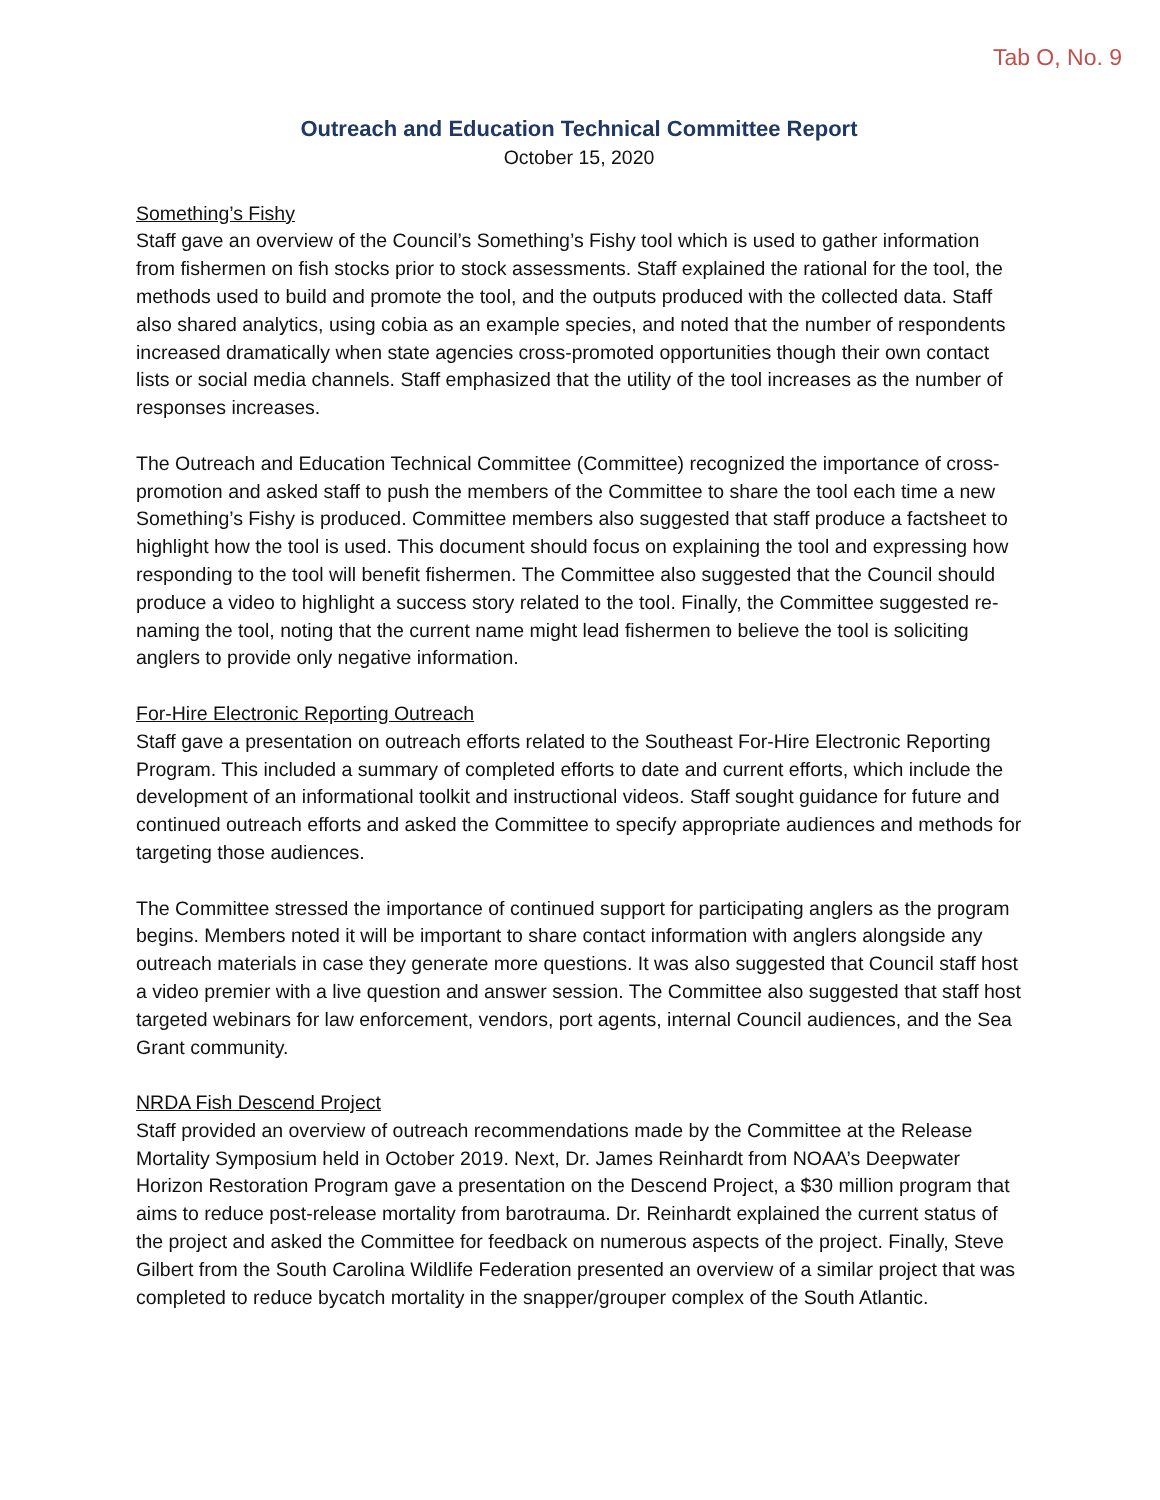Tab O, No. 9
Outreach and Education Technical Committee Report
October 15, 2020
Something’s Fishy
Staff gave an overview of the Council’s Something’s Fishy tool which is used to gather information from fishermen on fish stocks prior to stock assessments. Staff explained the rational for the tool, the methods used to build and promote the tool, and the outputs produced with the collected data. Staff also shared analytics, using cobia as an example species, and noted that the number of respondents increased dramatically when state agencies cross-promoted opportunities though their own contact lists or social media channels. Staff emphasized that the utility of the tool increases as the number of responses increases.
The Outreach and Education Technical Committee (Committee) recognized the importance of cross-promotion and asked staff to push the members of the Committee to share the tool each time a new Something’s Fishy is produced. Committee members also suggested that staff produce a factsheet to highlight how the tool is used. This document should focus on explaining the tool and expressing how responding to the tool will benefit fishermen. The Committee also suggested that the Council should produce a video to highlight a success story related to the tool. Finally, the Committee suggested re-naming the tool, noting that the current name might lead fishermen to believe the tool is soliciting anglers to provide only negative information.
For-Hire Electronic Reporting Outreach
Staff gave a presentation on outreach efforts related to the Southeast For-Hire Electronic Reporting Program. This included a summary of completed efforts to date and current efforts, which include the development of an informational toolkit and instructional videos. Staff sought guidance for future and continued outreach efforts and asked the Committee to specify appropriate audiences and methods for targeting those audiences.
The Committee stressed the importance of continued support for participating anglers as the program begins. Members noted it will be important to share contact information with anglers alongside any outreach materials in case they generate more questions. It was also suggested that Council staff host a video premier with a live question and answer session. The Committee also suggested that staff host targeted webinars for law enforcement, vendors, port agents, internal Council audiences, and the Sea Grant community.
NRDA Fish Descend Project
Staff provided an overview of outreach recommendations made by the Committee at the Release Mortality Symposium held in October 2019. Next, Dr. James Reinhardt from NOAA’s Deepwater Horizon Restoration Program gave a presentation on the Descend Project, a $30 million program that aims to reduce post-release mortality from barotrauma. Dr. Reinhardt explained the current status of the project and asked the Committee for feedback on numerous aspects of the project. Finally, Steve Gilbert from the South Carolina Wildlife Federation presented an overview of a similar project that was completed to reduce bycatch mortality in the snapper/grouper complex of the South Atlantic.